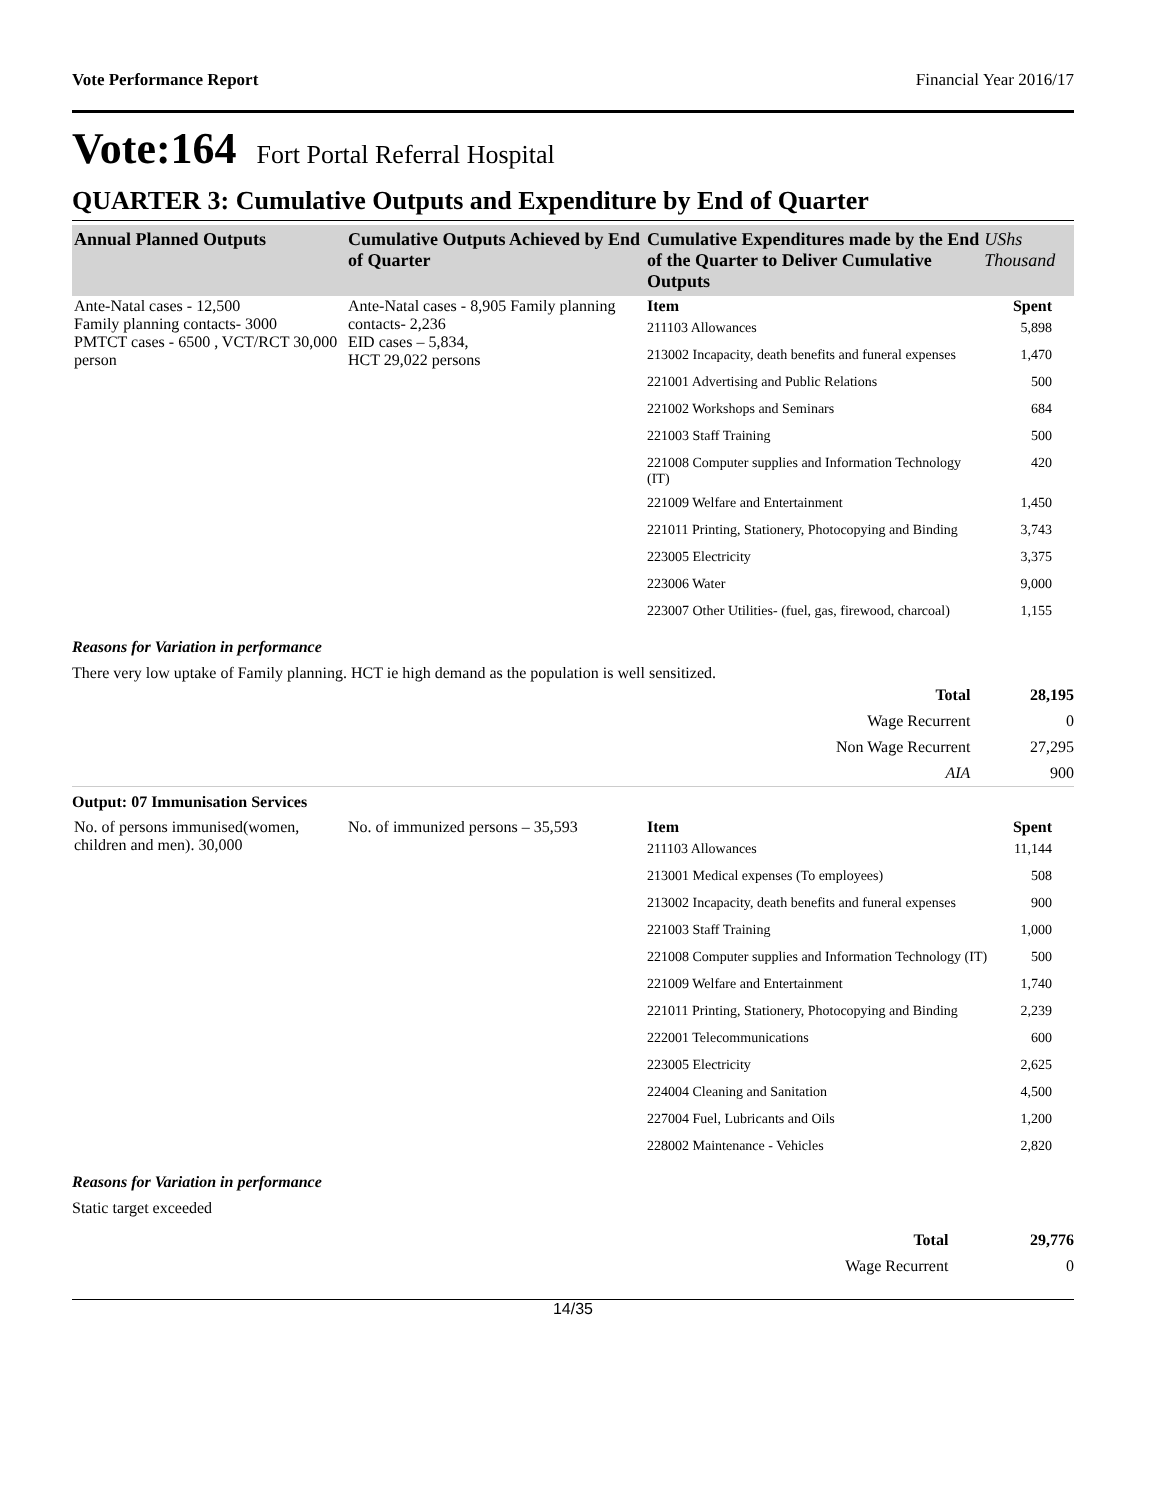Vote Performance Report Financial Year 2016/17
Vote:164 Fort Portal Referral Hospital
QUARTER 3: Cumulative Outputs and Expenditure by End of Quarter
| Annual Planned Outputs | Cumulative Outputs Achieved by End of Quarter | Cumulative Expenditures made by the End of the Quarter to Deliver Cumulative Outputs | UShs Thousand |
| --- | --- | --- | --- |
| Ante-Natal cases - 12,500 Family planning contacts- 3000 PMTCT cases - 6500 , VCT/RCT 30,000 person | Ante-Natal cases - 8,905 Family planning contacts- 2,236 EID cases – 5,834, HCT 29,022 persons | Item | Spent |
| | | 211103 Allowances | 5,898 |
| | | 213002 Incapacity, death benefits and funeral expenses | 1,470 |
| | | 221001 Advertising and Public Relations | 500 |
| | | 221002 Workshops and Seminars | 684 |
| | | 221003 Staff Training | 500 |
| | | 221008 Computer supplies and Information Technology (IT) | 420 |
| | | 221009 Welfare and Entertainment | 1,450 |
| | | 221011 Printing, Stationery, Photocopying and Binding | 3,743 |
| | | 223005 Electricity | 3,375 |
| | | 223006 Water | 9,000 |
| | | 223007 Other Utilities- (fuel, gas, firewood, charcoal) | 1,155 |
Reasons for Variation in performance
There very low uptake of Family planning. HCT ie high demand as the population is well sensitized.
| Total | 28,195 |
| Wage Recurrent | 0 |
| Non Wage Recurrent | 27,295 |
| AIA | 900 |
Output: 07 Immunisation Services
| No. of persons immunised(women, children and men). 30,000 | No. of immunized persons – 35,593 | Item | Spent |
| | | 211103 Allowances | 11,144 |
| | | 213001 Medical expenses (To employees) | 508 |
| | | 213002 Incapacity, death benefits and funeral expenses | 900 |
| | | 221003 Staff Training | 1,000 |
| | | 221008 Computer supplies and Information Technology (IT) | 500 |
| | | 221009 Welfare and Entertainment | 1,740 |
| | | 221011 Printing, Stationery, Photocopying and Binding | 2,239 |
| | | 222001 Telecommunications | 600 |
| | | 223005 Electricity | 2,625 |
| | | 224004 Cleaning and Sanitation | 4,500 |
| | | 227004 Fuel, Lubricants and Oils | 1,200 |
| | | 228002 Maintenance - Vehicles | 2,820 |
Reasons for Variation in performance
Static target exceeded
| Total | 29,776 |
| Wage Recurrent | 0 |
14/35